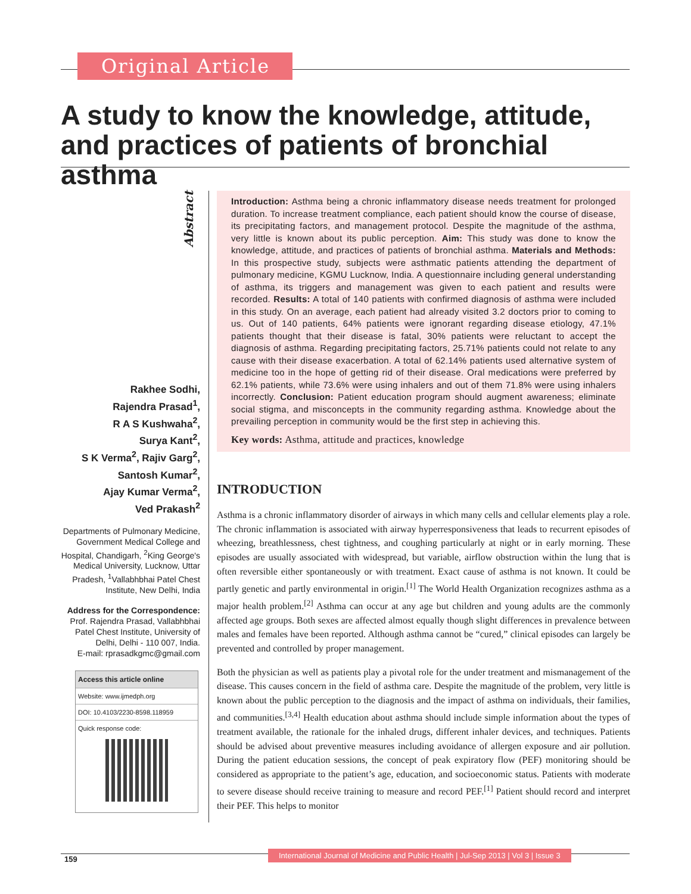Original Article
A study to know the knowledge, attitude, and practices of patients of bronchial asthma
Abstract
Rakhee Sodhi,
Rajendra Prasad<sup>1</sup>,
R A S Kushwaha<sup>2</sup>,
Surya Kant<sup>2</sup>,
S K Verma<sup>2</sup>, Rajiv Garg<sup>2</sup>,
Santosh Kumar<sup>2</sup>,
Ajay Kumar Verma<sup>2</sup>,
Ved Prakash<sup>2</sup>
Departments of Pulmonary Medicine, Government Medical College and Hospital, Chandigarh, <sup>2</sup>King George's Medical University, Lucknow, Uttar Pradesh, <sup>1</sup>Vallabhbhai Patel Chest Institute, New Delhi, India
Address for the Correspondence:
Prof. Rajendra Prasad, Vallabhbhai Patel Chest Institute, University of Delhi, Delhi - 110 007, India.
E-mail: rprasadkgmc@gmail.com
Access this article online
Website: www.ijmedph.org
DOI: 10.4103/2230-8598.118959
Quick response code:
Introduction: Asthma being a chronic inflammatory disease needs treatment for prolonged duration. To increase treatment compliance, each patient should know the course of disease, its precipitating factors, and management protocol. Despite the magnitude of the asthma, very little is known about its public perception. Aim: This study was done to know the knowledge, attitude, and practices of patients of bronchial asthma. Materials and Methods: In this prospective study, subjects were asthmatic patients attending the department of pulmonary medicine, KGMU Lucknow, India. A questionnaire including general understanding of asthma, its triggers and management was given to each patient and results were recorded. Results: A total of 140 patients with confirmed diagnosis of asthma were included in this study. On an average, each patient had already visited 3.2 doctors prior to coming to us. Out of 140 patients, 64% patients were ignorant regarding disease etiology, 47.1% patients thought that their disease is fatal, 30% patients were reluctant to accept the diagnosis of asthma. Regarding precipitating factors, 25.71% patients could not relate to any cause with their disease exacerbation. A total of 62.14% patients used alternative system of medicine too in the hope of getting rid of their disease. Oral medications were preferred by 62.1% patients, while 73.6% were using inhalers and out of them 71.8% were using inhalers incorrectly. Conclusion: Patient education program should augment awareness; eliminate social stigma, and misconcepts in the community regarding asthma. Knowledge about the prevailing perception in community would be the first step in achieving this.
Key words: Asthma, attitude and practices, knowledge
INTRODUCTION
Asthma is a chronic inflammatory disorder of airways in which many cells and cellular elements play a role. The chronic inflammation is associated with airway hyperresponsiveness that leads to recurrent episodes of wheezing, breathlessness, chest tightness, and coughing particularly at night or in early morning. These episodes are usually associated with widespread, but variable, airflow obstruction within the lung that is often reversible either spontaneously or with treatment. Exact cause of asthma is not known. It could be partly genetic and partly environmental in origin.<sup>[1]</sup> The World Health Organization recognizes asthma as a major health problem.<sup>[2]</sup> Asthma can occur at any age but children and young adults are the commonly affected age groups. Both sexes are affected almost equally though slight differences in prevalence between males and females have been reported. Although asthma cannot be “cured,” clinical episodes can largely be prevented and controlled by proper management.
Both the physician as well as patients play a pivotal role for the under treatment and mismanagement of the disease. This causes concern in the field of asthma care. Despite the magnitude of the problem, very little is known about the public perception to the diagnosis and the impact of asthma on individuals, their families, and communities.<sup>[3,4]</sup> Health education about asthma should include simple information about the types of treatment available, the rationale for the inhaled drugs, different inhaler devices, and techniques. Patients should be advised about preventive measures including avoidance of allergen exposure and air pollution. During the patient education sessions, the concept of peak expiratory flow (PEF) monitoring should be considered as appropriate to the patient’s age, education, and socioeconomic status. Patients with moderate to severe disease should receive training to measure and record PEF.<sup>[1]</sup> Patient should record and interpret their PEF. This helps to monitor
159
International Journal of Medicine and Public Health | Jul-Sep 2013 | Vol 3 | Issue 3